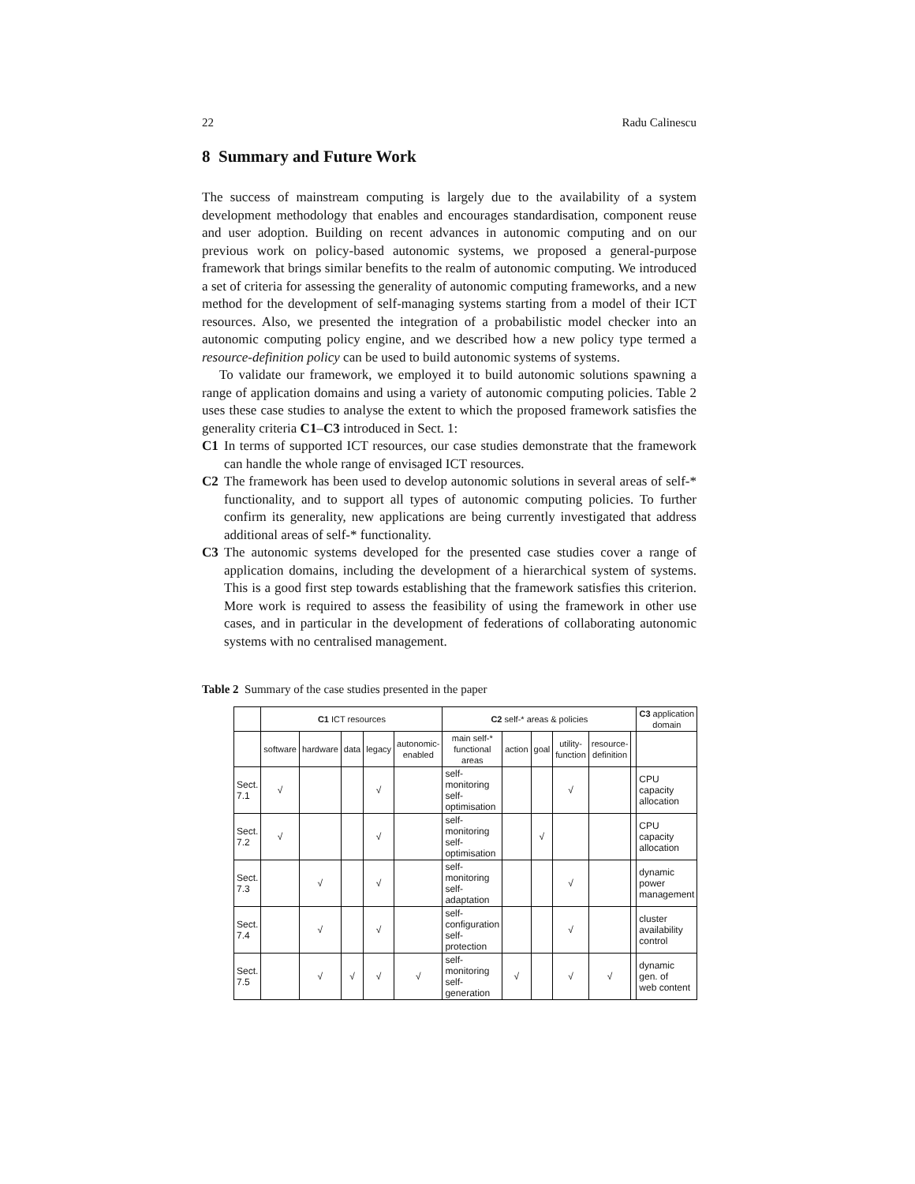22 Radu Calinescu
8 Summary and Future Work
The success of mainstream computing is largely due to the availability of a system development methodology that enables and encourages standardisation, component reuse and user adoption. Building on recent advances in autonomic computing and on our previous work on policy-based autonomic systems, we proposed a general-purpose framework that brings similar benefits to the realm of autonomic computing. We introduced a set of criteria for assessing the generality of autonomic computing frameworks, and a new method for the development of self-managing systems starting from a model of their ICT resources. Also, we presented the integration of a probabilistic model checker into an autonomic computing policy engine, and we described how a new policy type termed a resource-definition policy can be used to build autonomic systems of systems.
To validate our framework, we employed it to build autonomic solutions spawning a range of application domains and using a variety of autonomic computing policies. Table 2 uses these case studies to analyse the extent to which the proposed framework satisfies the generality criteria C1–C3 introduced in Sect. 1:
C1 In terms of supported ICT resources, our case studies demonstrate that the framework can handle the whole range of envisaged ICT resources.
C2 The framework has been used to develop autonomic solutions in several areas of self-* functionality, and to support all types of autonomic computing policies. To further confirm its generality, new applications are being currently investigated that address additional areas of self-* functionality.
C3 The autonomic systems developed for the presented case studies cover a range of application domains, including the development of a hierarchical system of systems. This is a good first step towards establishing that the framework satisfies this criterion. More work is required to assess the feasibility of using the framework in other use cases, and in particular in the development of federations of collaborating autonomic systems with no centralised management.
Table 2 Summary of the case studies presented in the paper
| | C1 ICT resources | | | | | C2 self-* areas & policies | | | | | | C3 application domain |
| --- | --- | --- | --- | --- | --- | --- | --- | --- | --- | --- | --- | --- |
| | software | hardware | data | legacy | autonomic-enabled | main self-* functional areas | action | goal | utility-function | resource-definition | | |
| Sect. 7.1 | √ | | | √ | | self-monitoring self-optimisation | | | √ | | | CPU capacity allocation |
| Sect. 7.2 | √ | | | √ | | self-monitoring self-optimisation | | √ | | | | CPU capacity allocation |
| Sect. 7.3 | | √ | | √ | | self-monitoring self-adaptation | | | √ | | | dynamic power management |
| Sect. 7.4 | | √ | | √ | | self-configuration self-protection | | | √ | | | cluster availability control |
| Sect. 7.5 | | √ | √ | √ | √ | self-monitoring self-generation | √ | | √ | √ | | dynamic gen. of web content |